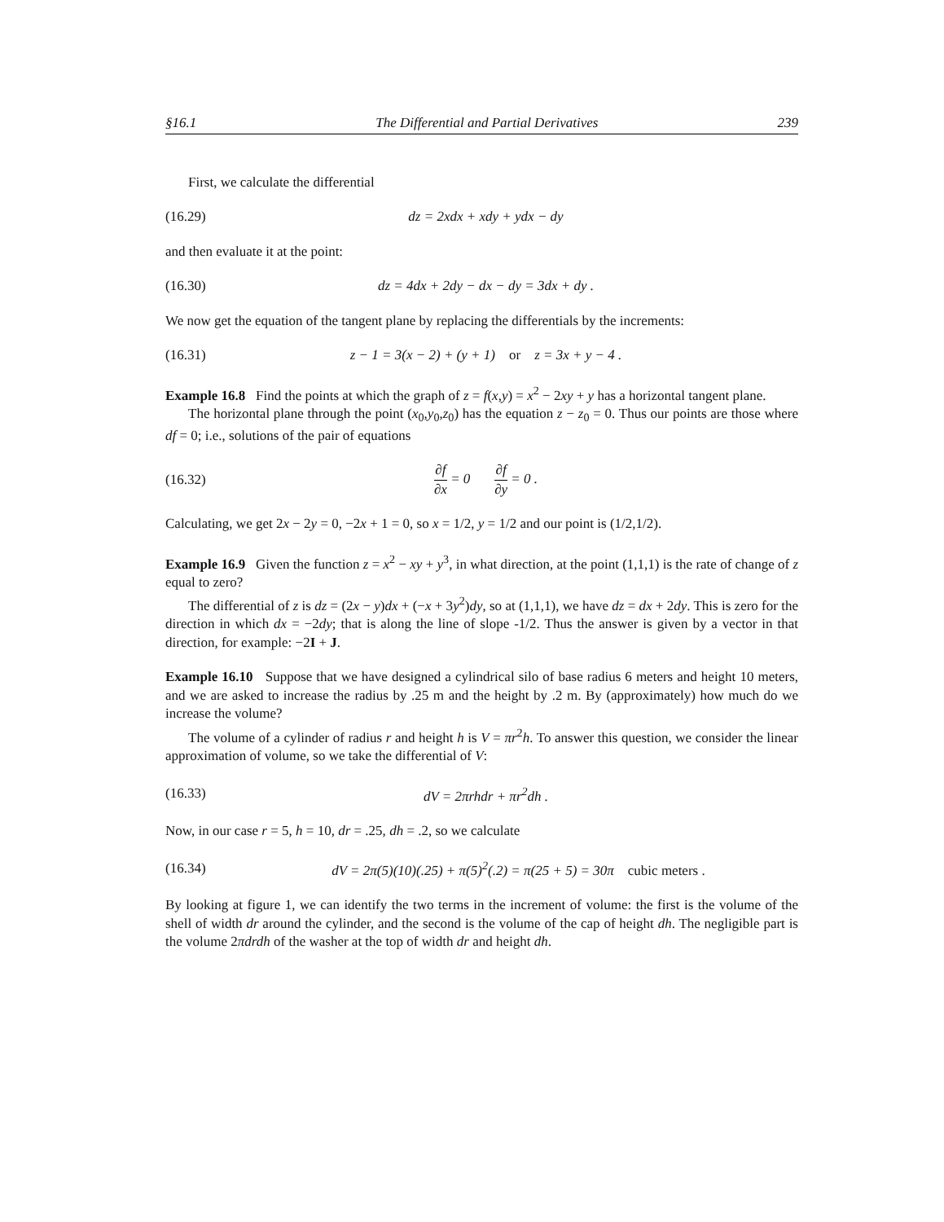§16.1 The Differential and Partial Derivatives 239
First, we calculate the differential
(16.29) dz = 2xdx + xdy + ydx − dy
and then evaluate it at the point:
(16.30) dz = 4dx + 2dy − dx − dy = 3dx + dy .
We now get the equation of the tangent plane by replacing the differentials by the increments:
(16.31) z − 1 = 3(x − 2) + (y + 1) or z = 3x + y − 4 .
Example 16.8 Find the points at which the graph of z = f(x,y) = x<sup>2</sup> − 2xy + y has a horizontal tangent plane.
The horizontal plane through the point (x<sub>0</sub>,y<sub>0</sub>,z<sub>0</sub>) has the equation z − z<sub>0</sub> = 0. Thus our points are those where df = 0; i.e., solutions of the pair of equations
(16.32) ∂f ∂x = 0 ∂f ∂y = 0 .
Calculating, we get 2x − 2y = 0, −2x + 1 = 0, so x = 1/2, y = 1/2 and our point is (1/2,1/2).
Example 16.9 Given the function z = x<sup>2</sup> − xy + y<sup>3</sup>, in what direction, at the point (1,1,1) is the rate of change of z equal to zero?
The differential of z is dz = (2x − y)dx + (−x + 3y<sup>2</sup>)dy, so at (1,1,1), we have dz = dx + 2dy. This is zero for the direction in which dx = −2dy; that is along the line of slope -1/2. Thus the answer is given by a vector in that direction, for example: −2I + J.
Example 16.10 Suppose that we have designed a cylindrical silo of base radius 6 meters and height 10 meters, and we are asked to increase the radius by .25 m and the height by .2 m. By (approximately) how much do we increase the volume?
The volume of a cylinder of radius r and height h is V = πr<sup>2</sup>h. To answer this question, we consider the linear approximation of volume, so we take the differential of V:
(16.33) dV = 2πrhdr + πr<sup>2</sup>dh .
Now, in our case r = 5, h = 10, dr = .25, dh = .2, so we calculate
(16.34) dV = 2π(5)(10)(.25) + π(5)<sup>2</sup>(.2) = π(25 + 5) = 30π cubic meters .
By looking at figure 1, we can identify the two terms in the increment of volume: the first is the volume of the shell of width dr around the cylinder, and the second is the volume of the cap of height dh. The negligible part is the volume 2πdrdh of the washer at the top of width dr and height dh.